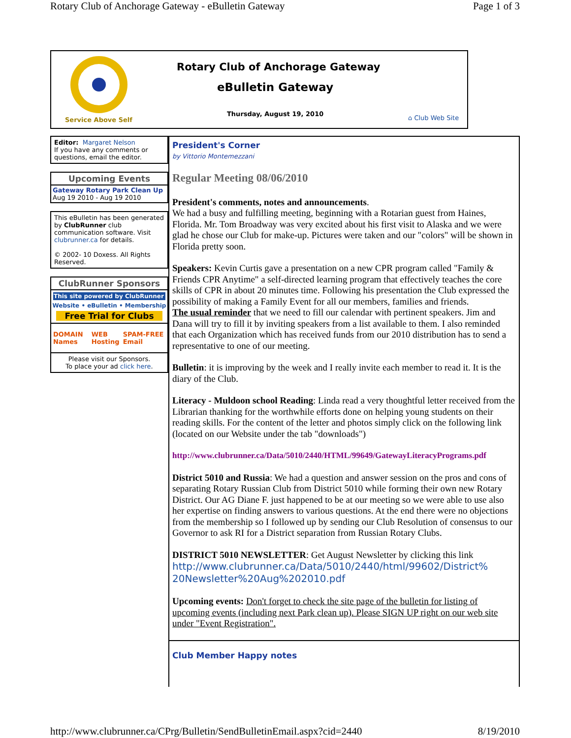Rotary Club of Anchorage Gateway - eBulletin Gateway Page 1 of 3
Service Above Self
Rotary Club of Anchorage Gateway
eBulletin Gateway
Thursday, August 19, 2010
⌂ Club Web Site
Editor: Margaret Nelson
If you have any comments or questions, email the editor.
Upcoming Events
Gateway Rotary Park Clean Up
Aug 19 2010 - Aug 19 2010
This eBulletin has been generated by ClubRunner club communication software. Visit clubrunner.ca for details.
© 2002- 10 Doxess. All Rights Reserved.
ClubRunner Sponsors
This site powered by ClubRunner
Website • eBulletin • Membership
Free Trial for Clubs
DOMAIN Names WEB Hosting SPAM-FREE Email
Please visit our Sponsors.
To place your ad click here.
President's Corner
by Vittorio Montemezzani
Regular Meeting 08/06/2010
President's comments, notes and announcements.
We had a busy and fulfilling meeting, beginning with a Rotarian guest from Haines, Florida. Mr. Tom Broadway was very excited about his first visit to Alaska and we were glad he chose our Club for make-up. Pictures were taken and our "colors" will be shown in Florida pretty soon.
Speakers: Kevin Curtis gave a presentation on a new CPR program called "Family & Friends CPR Anytime" a self-directed learning program that effectively teaches the core skills of CPR in about 20 minutes time. Following his presentation the Club expressed the possibility of making a Family Event for all our members, families and friends.
The usual reminder that we need to fill our calendar with pertinent speakers. Jim and Dana will try to fill it by inviting speakers from a list available to them. I also reminded that each Organization which has received funds from our 2010 distribution has to send a representative to one of our meeting.
Bulletin: it is improving by the week and I really invite each member to read it. It is the diary of the Club.
Literacy - Muldoon school Reading: Linda read a very thoughtful letter received from the Librarian thanking for the worthwhile efforts done on helping young students on their reading skills. For the content of the letter and photos simply click on the following link (located on our Website under the tab "downloads")
http://www.clubrunner.ca/Data/5010/2440/HTML/99649/GatewayLiteracyPrograms.pdf
District 5010 and Russia: We had a question and answer session on the pros and cons of separating Rotary Russian Club from District 5010 while forming their own new Rotary District. Our AG Diane F. just happened to be at our meeting so we were able to use also her expertise on finding answers to various questions. At the end there were no objections from the membership so I followed up by sending our Club Resolution of consensus to our Governor to ask RI for a District separation from Russian Rotary Clubs.
DISTRICT 5010 NEWSLETTER: Get August Newsletter by clicking this link
http://www.clubrunner.ca/Data/5010/2440/html/99602/District% 20Newsletter%20Aug%202010.pdf
Upcoming events: Don't forget to check the site page of the bulletin for listing of upcoming events (including next Park clean up). Please SIGN UP right on our web site under "Event Registration".
Club Member Happy notes
http://www.clubrunner.ca/CPrg/Bulletin/SendBulletinEmail.aspx?cid=2440 8/19/2010